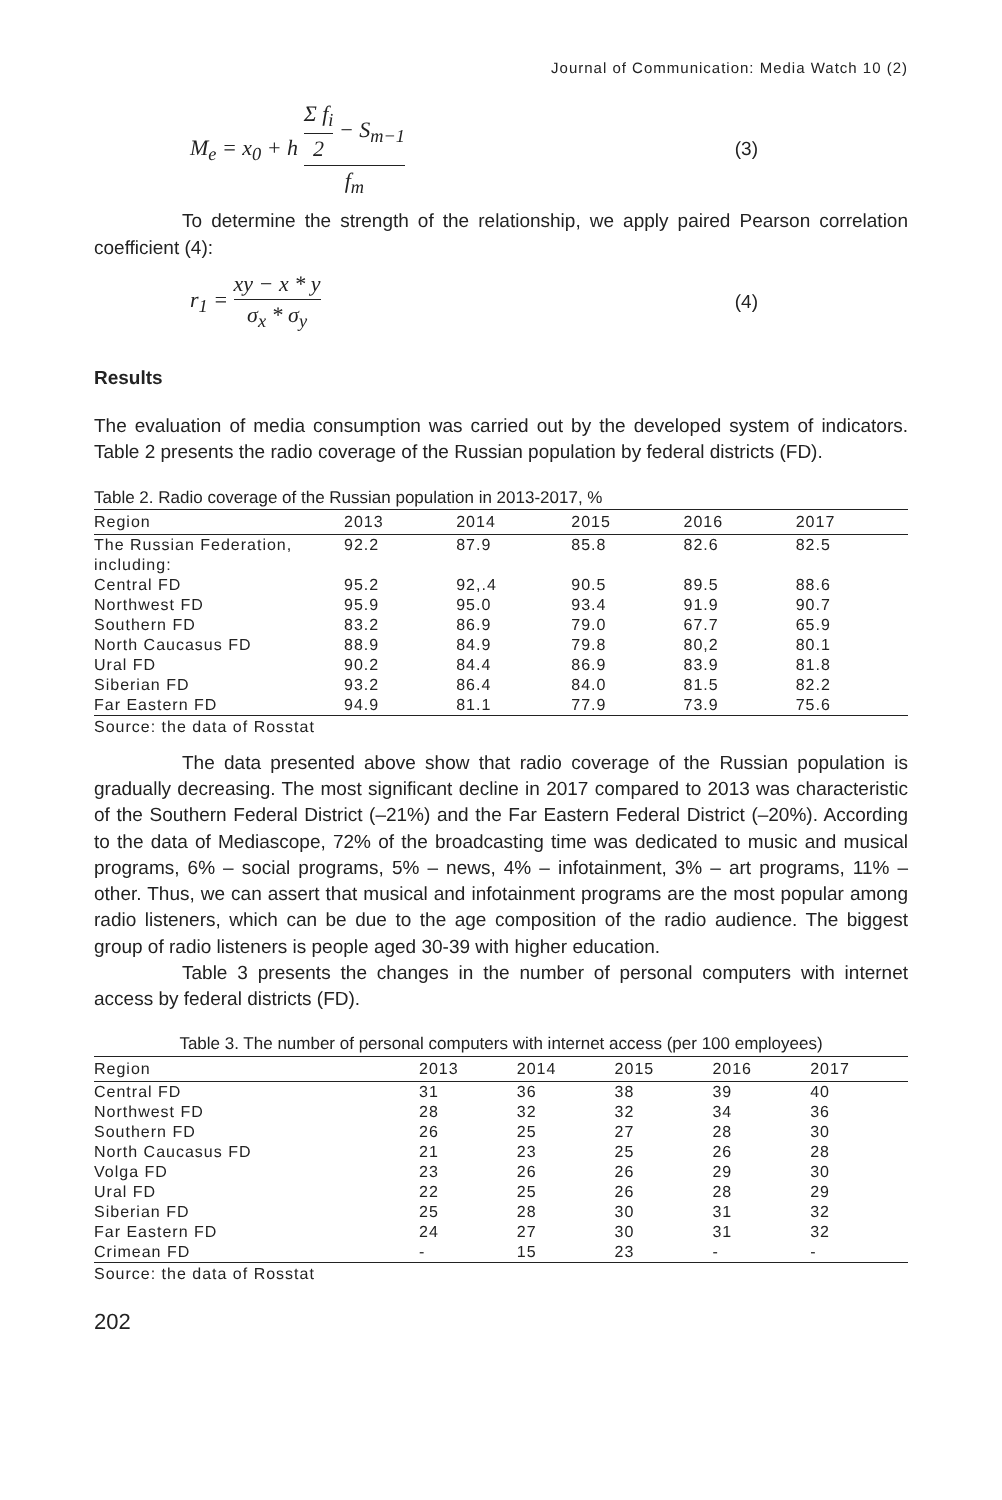Journal of Communication: Media Watch 10 (2)
M<sub>e</sub> = x<sub>0</sub> + h Σ f<sub>i</sub> 2 − S<sub>m−1</sub> f<sub>m</sub>
(3)
To determine the strength of the relationship, we apply paired Pearson correlation coefficient (4):
r<sub>1</sub> = xy − x * y σ<sub>x</sub> * σ<sub>y</sub>
(4)
Results
The evaluation of media consumption was carried out by the developed system of indicators. Table 2 presents the radio coverage of the Russian population by federal districts (FD).
Table 2. Radio coverage of the Russian population in 2013-2017, %
| Region | 2013 | 2014 | 2015 | 2016 | 2017 |
| --- | --- | --- | --- | --- | --- |
| The Russian Federation, including: | 92.2 | 87.9 | 85.8 | 82.6 | 82.5 |
| Central FD | 95.2 | 92,.4 | 90.5 | 89.5 | 88.6 |
| Northwest FD | 95.9 | 95.0 | 93.4 | 91.9 | 90.7 |
| Southern FD | 83.2 | 86.9 | 79.0 | 67.7 | 65.9 |
| North Caucasus FD | 88.9 | 84.9 | 79.8 | 80,2 | 80.1 |
| Ural FD | 90.2 | 84.4 | 86.9 | 83.9 | 81.8 |
| Siberian FD | 93.2 | 86.4 | 84.0 | 81.5 | 82.2 |
| Far Eastern FD | 94.9 | 81.1 | 77.9 | 73.9 | 75.6 |
Source: the data of Rosstat
The data presented above show that radio coverage of the Russian population is gradually decreasing. The most significant decline in 2017 compared to 2013 was characteristic of the Southern Federal District (–21%) and the Far Eastern Federal District (–20%). According to the data of Mediascope, 72% of the broadcasting time was dedicated to music and musical programs, 6% – social programs, 5% – news, 4% – infotainment, 3% – art programs, 11% – other. Thus, we can assert that musical and infotainment programs are the most popular among radio listeners, which can be due to the age composition of the radio audience. The biggest group of radio listeners is people aged 30-39 with higher education.
Table 3 presents the changes in the number of personal computers with internet access by federal districts (FD).
Table 3. The number of personal computers with internet access (per 100 employees)
| Region | 2013 | 2014 | 2015 | 2016 | 2017 |
| --- | --- | --- | --- | --- | --- |
| Central FD | 31 | 36 | 38 | 39 | 40 |
| Northwest FD | 28 | 32 | 32 | 34 | 36 |
| Southern FD | 26 | 25 | 27 | 28 | 30 |
| North Caucasus FD | 21 | 23 | 25 | 26 | 28 |
| Volga FD | 23 | 26 | 26 | 29 | 30 |
| Ural FD | 22 | 25 | 26 | 28 | 29 |
| Siberian FD | 25 | 28 | 30 | 31 | 32 |
| Far Eastern FD | 24 | 27 | 30 | 31 | 32 |
| Crimean FD | - | 15 | 23 | - | - |
Source: the data of Rosstat
202